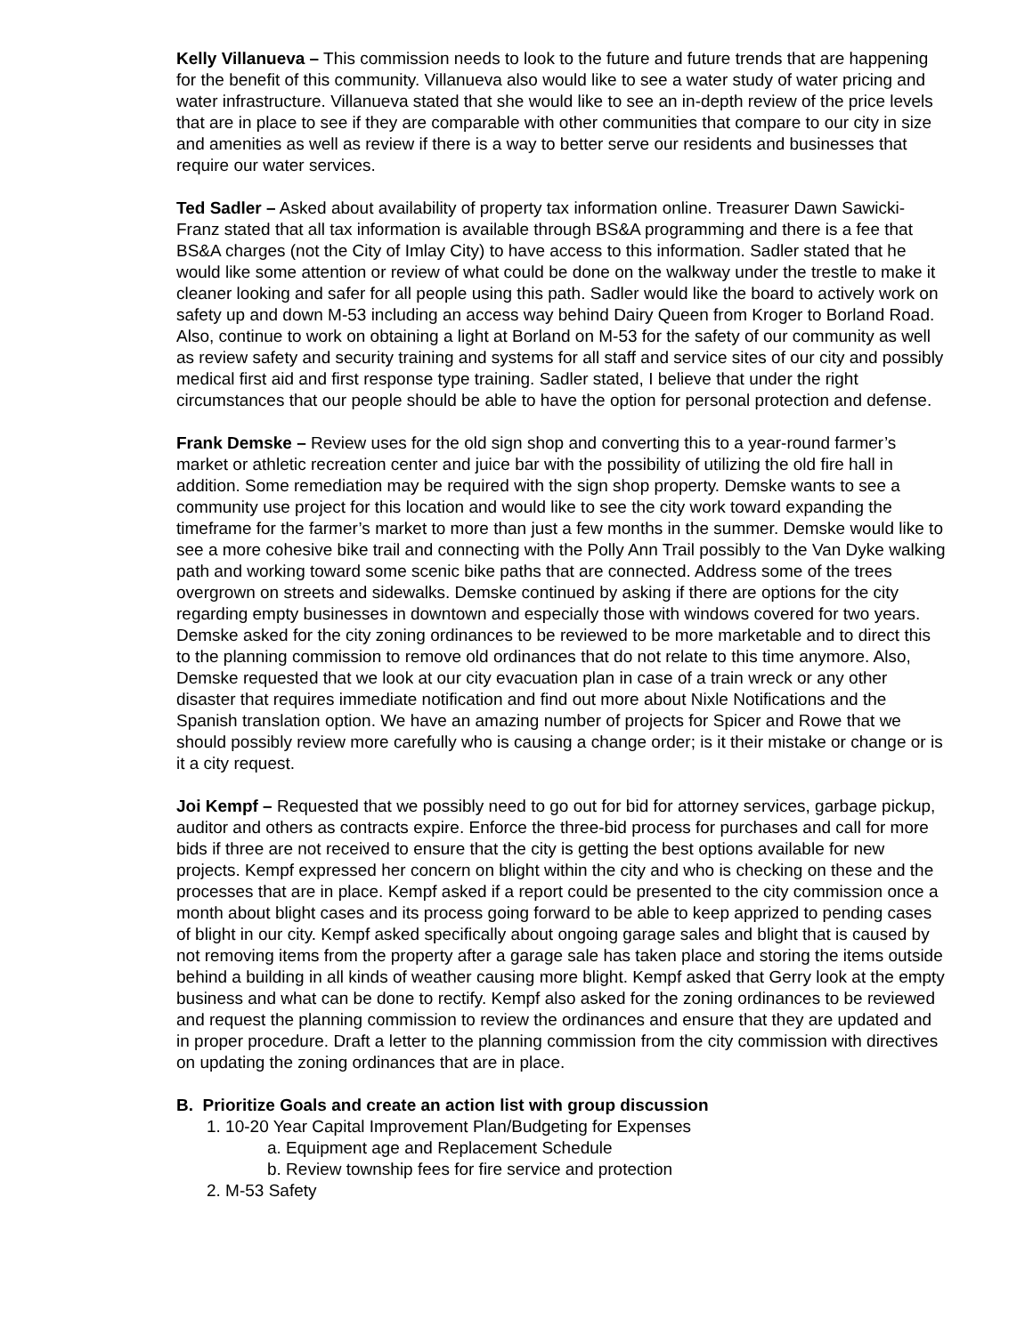Kelly Villanueva – This commission needs to look to the future and future trends that are happening for the benefit of this community. Villanueva also would like to see a water study of water pricing and water infrastructure. Villanueva stated that she would like to see an in-depth review of the price levels that are in place to see if they are comparable with other communities that compare to our city in size and amenities as well as review if there is a way to better serve our residents and businesses that require our water services.
Ted Sadler – Asked about availability of property tax information online. Treasurer Dawn Sawicki-Franz stated that all tax information is available through BS&A programming and there is a fee that BS&A charges (not the City of Imlay City) to have access to this information. Sadler stated that he would like some attention or review of what could be done on the walkway under the trestle to make it cleaner looking and safer for all people using this path. Sadler would like the board to actively work on safety up and down M-53 including an access way behind Dairy Queen from Kroger to Borland Road. Also, continue to work on obtaining a light at Borland on M-53 for the safety of our community as well as review safety and security training and systems for all staff and service sites of our city and possibly medical first aid and first response type training. Sadler stated, I believe that under the right circumstances that our people should be able to have the option for personal protection and defense.
Frank Demske – Review uses for the old sign shop and converting this to a year-round farmer’s market or athletic recreation center and juice bar with the possibility of utilizing the old fire hall in addition. Some remediation may be required with the sign shop property. Demske wants to see a community use project for this location and would like to see the city work toward expanding the timeframe for the farmer’s market to more than just a few months in the summer. Demske would like to see a more cohesive bike trail and connecting with the Polly Ann Trail possibly to the Van Dyke walking path and working toward some scenic bike paths that are connected. Address some of the trees overgrown on streets and sidewalks. Demske continued by asking if there are options for the city regarding empty businesses in downtown and especially those with windows covered for two years. Demske asked for the city zoning ordinances to be reviewed to be more marketable and to direct this to the planning commission to remove old ordinances that do not relate to this time anymore. Also, Demske requested that we look at our city evacuation plan in case of a train wreck or any other disaster that requires immediate notification and find out more about Nixle Notifications and the Spanish translation option. We have an amazing number of projects for Spicer and Rowe that we should possibly review more carefully who is causing a change order; is it their mistake or change or is it a city request.
Joi Kempf – Requested that we possibly need to go out for bid for attorney services, garbage pickup, auditor and others as contracts expire. Enforce the three-bid process for purchases and call for more bids if three are not received to ensure that the city is getting the best options available for new projects. Kempf expressed her concern on blight within the city and who is checking on these and the processes that are in place. Kempf asked if a report could be presented to the city commission once a month about blight cases and its process going forward to be able to keep apprized to pending cases of blight in our city. Kempf asked specifically about ongoing garage sales and blight that is caused by not removing items from the property after a garage sale has taken place and storing the items outside behind a building in all kinds of weather causing more blight. Kempf asked that Gerry look at the empty business and what can be done to rectify. Kempf also asked for the zoning ordinances to be reviewed and request the planning commission to review the ordinances and ensure that they are updated and in proper procedure. Draft a letter to the planning commission from the city commission with directives on updating the zoning ordinances that are in place.
B. Prioritize Goals and create an action list with group discussion
1. 10-20 Year Capital Improvement Plan/Budgeting for Expenses
a. Equipment age and Replacement Schedule
b. Review township fees for fire service and protection
2. M-53 Safety